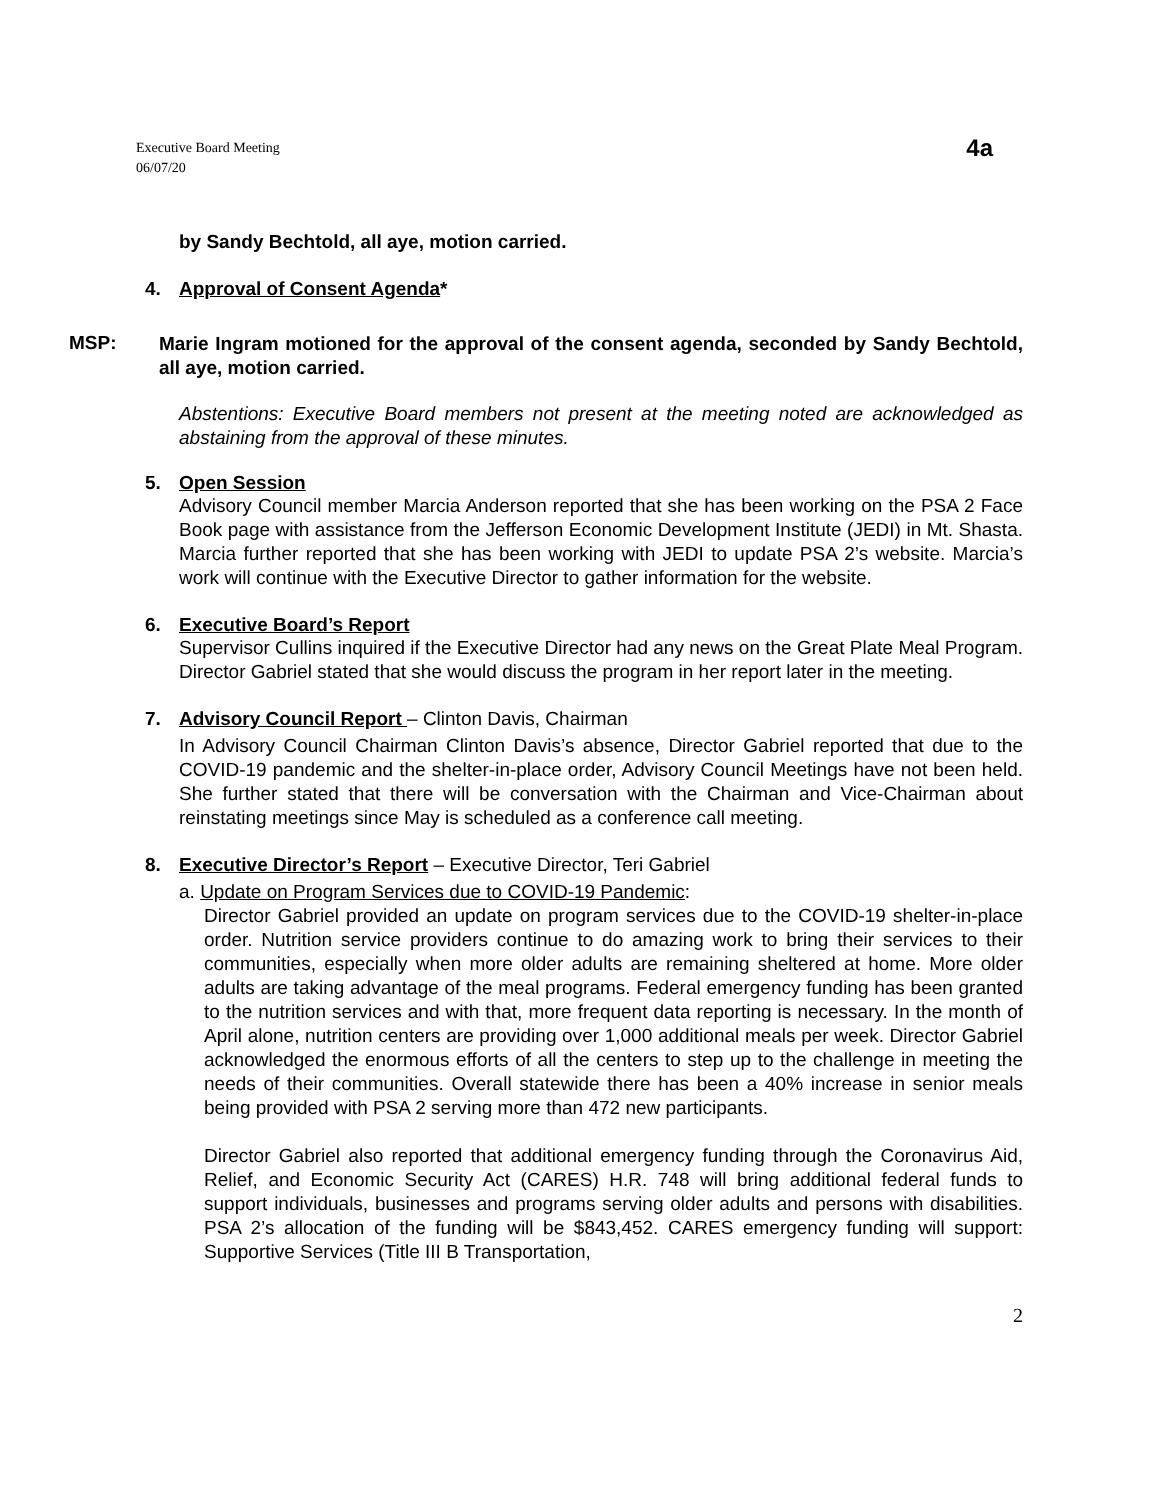Executive Board Meeting
06/07/20
4a
by Sandy Bechtold, all aye, motion carried.
4. Approval of Consent Agenda*
MSP:
Marie Ingram motioned for the approval of the consent agenda, seconded by Sandy Bechtold, all aye, motion carried.
Abstentions: Executive Board members not present at the meeting noted are acknowledged as abstaining from the approval of these minutes.
5. Open Session
Advisory Council member Marcia Anderson reported that she has been working on the PSA 2 Face Book page with assistance from the Jefferson Economic Development Institute (JEDI) in Mt. Shasta. Marcia further reported that she has been working with JEDI to update PSA 2’s website. Marcia’s work will continue with the Executive Director to gather information for the website.
6. Executive Board’s Report
Supervisor Cullins inquired if the Executive Director had any news on the Great Plate Meal Program. Director Gabriel stated that she would discuss the program in her report later in the meeting.
7. Advisory Council Report – Clinton Davis, Chairman
In Advisory Council Chairman Clinton Davis’s absence, Director Gabriel reported that due to the COVID-19 pandemic and the shelter-in-place order, Advisory Council Meetings have not been held. She further stated that there will be conversation with the Chairman and Vice-Chairman about reinstating meetings since May is scheduled as a conference call meeting.
8. Executive Director’s Report – Executive Director, Teri Gabriel
a. Update on Program Services due to COVID-19 Pandemic:
Director Gabriel provided an update on program services due to the COVID-19 shelter-in-place order. Nutrition service providers continue to do amazing work to bring their services to their communities, especially when more older adults are remaining sheltered at home. More older adults are taking advantage of the meal programs. Federal emergency funding has been granted to the nutrition services and with that, more frequent data reporting is necessary. In the month of April alone, nutrition centers are providing over 1,000 additional meals per week. Director Gabriel acknowledged the enormous efforts of all the centers to step up to the challenge in meeting the needs of their communities. Overall statewide there has been a 40% increase in senior meals being provided with PSA 2 serving more than 472 new participants.
Director Gabriel also reported that additional emergency funding through the Coronavirus Aid, Relief, and Economic Security Act (CARES) H.R. 748 will bring additional federal funds to support individuals, businesses and programs serving older adults and persons with disabilities. PSA 2’s allocation of the funding will be $843,452. CARES emergency funding will support: Supportive Services (Title III B Transportation,
2